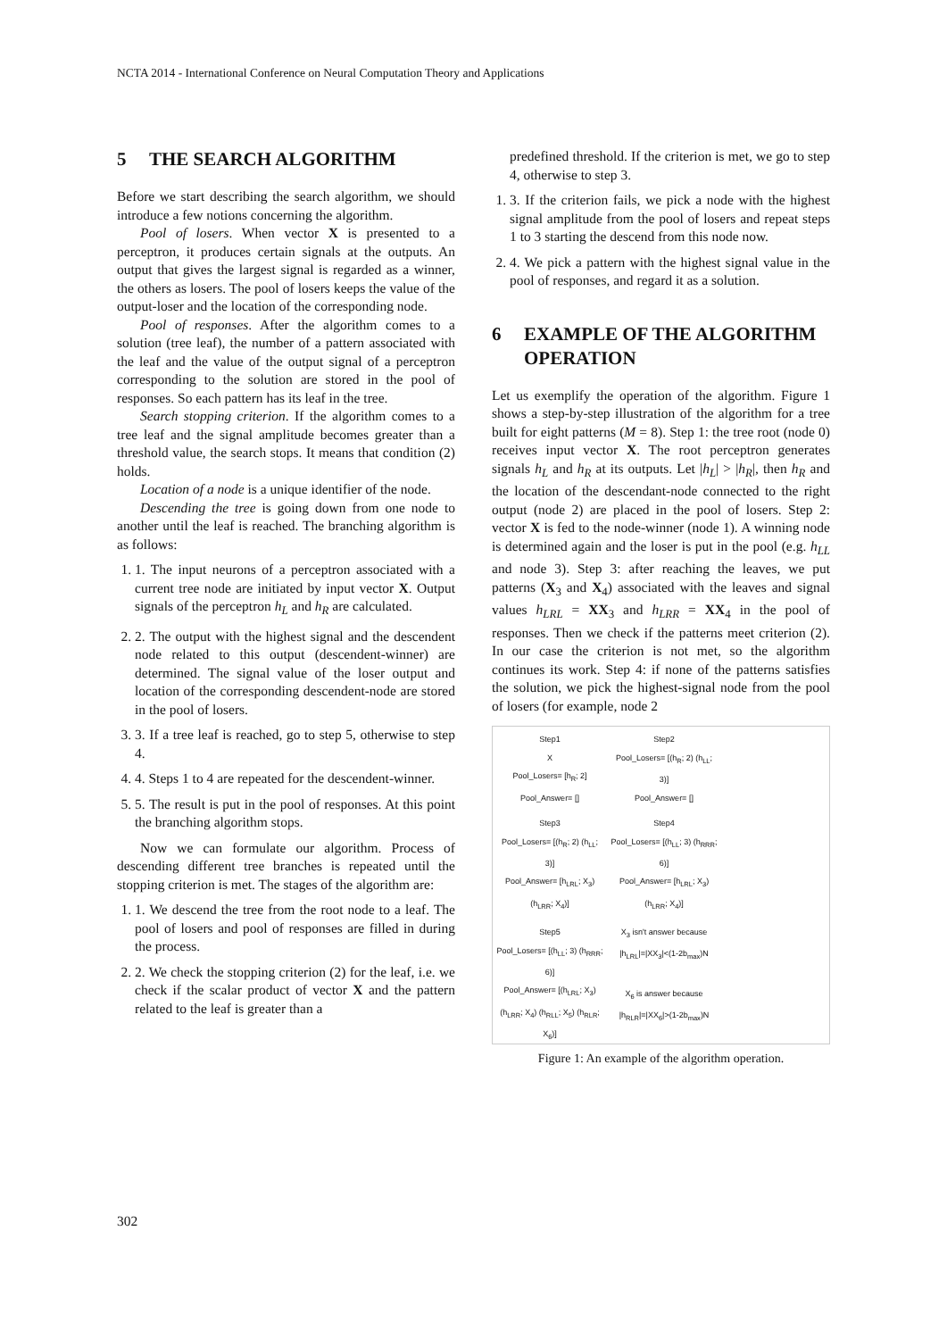NCTA 2014 - International Conference on Neural Computation Theory and Applications
5 THE SEARCH ALGORITHM
Before we start describing the search algorithm, we should introduce a few notions concerning the algorithm.
Pool of losers. When vector X is presented to a perceptron, it produces certain signals at the outputs. An output that gives the largest signal is regarded as a winner, the others as losers. The pool of losers keeps the value of the output-loser and the location of the corresponding node.
Pool of responses. After the algorithm comes to a solution (tree leaf), the number of a pattern associated with the leaf and the value of the output signal of a perceptron corresponding to the solution are stored in the pool of responses. So each pattern has its leaf in the tree.
Search stopping criterion. If the algorithm comes to a tree leaf and the signal amplitude becomes greater than a threshold value, the search stops. It means that condition (2) holds.
Location of a node is a unique identifier of the node.
Descending the tree is going down from one node to another until the leaf is reached. The branching algorithm is as follows:
1. 1. The input neurons of a perceptron associated with a current tree node are initiated by input vector X. Output signals of the perceptron h<sub>L</sub> and h<sub>R</sub> are calculated.
2. 2. The output with the highest signal and the descendent node related to this output (descendent-winner) are determined. The signal value of the loser output and location of the corresponding descendent-node are stored in the pool of losers.
3. 3. If a tree leaf is reached, go to step 5, otherwise to step 4.
4. 4. Steps 1 to 4 are repeated for the descendent-winner.
5. 5. The result is put in the pool of responses. At this point the branching algorithm stops.
Now we can formulate our algorithm. Process of descending different tree branches is repeated until the stopping criterion is met. The stages of the algorithm are:
1. 1. We descend the tree from the root node to a leaf. The pool of losers and pool of responses are filled in during the process.
2. 2. We check the stopping criterion (2) for the leaf, i.e. we check if the scalar product of vector X and the pattern related to the leaf is greater than a
predefined threshold. If the criterion is met, we go to step 4, otherwise to step 3.
1. 3. If the criterion fails, we pick a node with the highest signal amplitude from the pool of losers and repeat steps 1 to 3 starting the descend from this node now.
2. 4. We pick a pattern with the highest signal value in the pool of responses, and regard it as a solution.
6 EXAMPLE OF THE ALGORITHM OPERATION
Let us exemplify the operation of the algorithm. Figure 1 shows a step-by-step illustration of the algorithm for a tree built for eight patterns (M = 8). Step 1: the tree root (node 0) receives input vector X. The root perceptron generates signals h<sub>L</sub> and h<sub>R</sub> at its outputs. Let |h<sub>L</sub>| > |h<sub>R</sub>|, then h<sub>R</sub> and the location of the descendant-node connected to the right output (node 2) are placed in the pool of losers. Step 2: vector X is fed to the node-winner (node 1). A winning node is determined again and the loser is put in the pool (e.g. h<sub>LL</sub> and node 3). Step 3: after reaching the leaves, we put patterns (X<sub>3</sub> and X<sub>4</sub>) associated with the leaves and signal values h<sub>LRL</sub> = XX<sub>3</sub> and h<sub>LRR</sub> = XX<sub>4</sub> in the pool of responses. Then we check if the patterns meet criterion (2). In our case the criterion is not met, so the algorithm continues its work. Step 4: if none of the patterns satisfies the solution, we pick the highest-signal node from the pool of losers (for example, node 2
Step1
X
Pool_Losers= [h<sub>R</sub>; 2]
Pool_Answer= []
Step2
Pool_Losers= [(h<sub>R</sub>; 2) (h<sub>LL</sub>; 3)]
Pool_Answer= []
Step3
Pool_Losers= [(h<sub>R</sub>; 2) (h<sub>LL</sub>; 3)]
Pool_Answer= [h<sub>LRL</sub>; X<sub>3</sub>) (h<sub>LRR</sub>; X<sub>4</sub>)]
Step4
Pool_Losers= [(h<sub>LL</sub>; 3) (h<sub>RRR</sub>; 6)]
Pool_Answer= [h<sub>LRL</sub>; X<sub>3</sub>) (h<sub>LRR</sub>; X<sub>4</sub>)]
Step5
Pool_Losers= [(h<sub>LL</sub>; 3) (h<sub>RRR</sub>; 6)]
Pool_Answer= [(h<sub>LRL</sub>; X<sub>3</sub>) (h<sub>LRR</sub>; X<sub>4</sub>) (h<sub>RLL</sub>; X<sub>5</sub>) (h<sub>RLR</sub>; X<sub>6</sub>)]
X<sub>3</sub> isn't answer because |h<sub>LRL</sub>|=|XX<sub>3</sub>|<(1-2b<sub>max</sub>)N
X<sub>6</sub> is answer because |h<sub>RLR</sub>|=|XX<sub>6</sub>|>(1-2b<sub>max</sub>)N
Figure 1: An example of the algorithm operation.
302